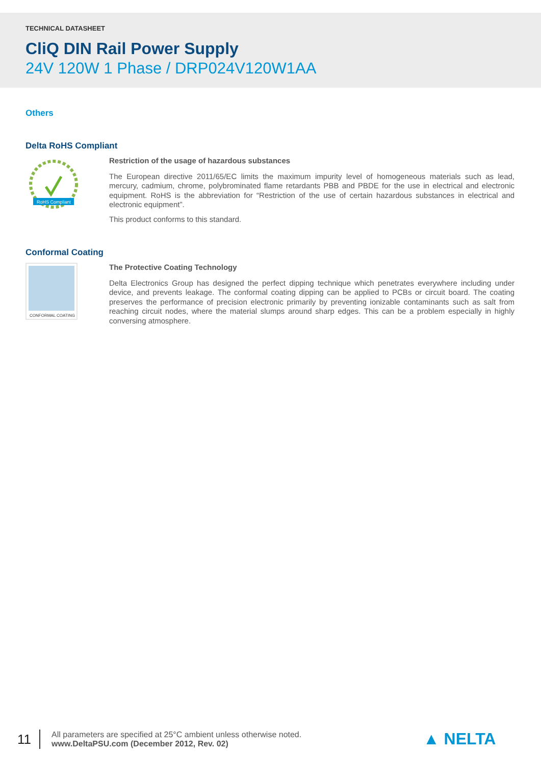TECHNICAL DATASHEET
CliQ DIN Rail Power Supply
24V 120W 1 Phase / DRP024V120W1AA
Others
Delta RoHS Compliant
RoHS Compliant
Restriction of the usage of hazardous substances
The European directive 2011/65/EC limits the maximum impurity level of homogeneous materials such as lead, mercury, cadmium, chrome, polybrominated flame retardants PBB and PBDE for the use in electrical and electronic equipment. RoHS is the abbreviation for “Restriction of the use of certain hazardous substances in electrical and electronic equipment”.
This product conforms to this standard.
Conformal Coating
CONFORMAL COATING
The Protective Coating Technology
Delta Electronics Group has designed the perfect dipping technique which penetrates everywhere including under device, and prevents leakage. The conformal coating dipping can be applied to PCBs or circuit board. The coating preserves the performance of precision electronic primarily by preventing ionizable contaminants such as salt from reaching circuit nodes, where the material slumps around sharp edges. This can be a problem especially in highly conversing atmosphere.
11
All parameters are specified at 25°C ambient unless otherwise noted.
www.DeltaPSU.com (December 2012, Rev. 02)
▲ NELTA